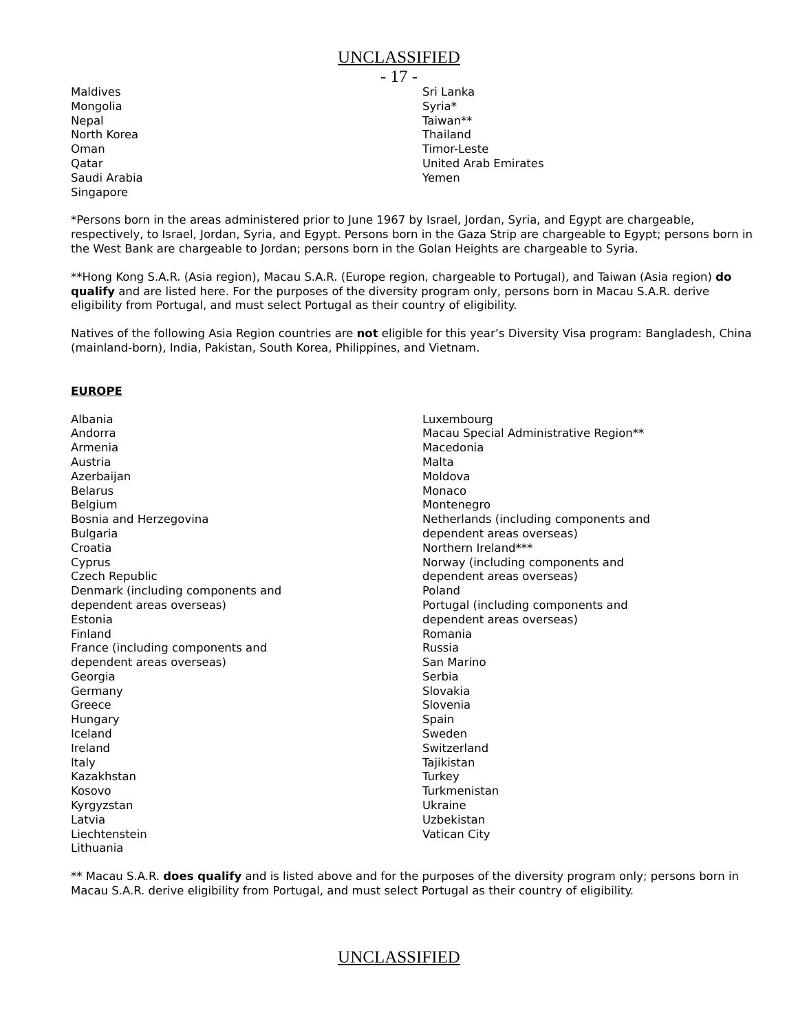UNCLASSIFIED
- 17 -
Maldives
Mongolia
Nepal
North Korea
Oman
Qatar
Saudi Arabia
Singapore
Sri Lanka
Syria*
Taiwan**
Thailand
Timor-Leste
United Arab Emirates
Yemen
*Persons born in the areas administered prior to June 1967 by Israel, Jordan, Syria, and Egypt are chargeable, respectively, to Israel, Jordan, Syria, and Egypt. Persons born in the Gaza Strip are chargeable to Egypt; persons born in the West Bank are chargeable to Jordan; persons born in the Golan Heights are chargeable to Syria.
**Hong Kong S.A.R. (Asia region), Macau S.A.R. (Europe region, chargeable to Portugal), and Taiwan (Asia region) do qualify and are listed here. For the purposes of the diversity program only, persons born in Macau S.A.R. derive eligibility from Portugal, and must select Portugal as their country of eligibility.
Natives of the following Asia Region countries are not eligible for this year’s Diversity Visa program: Bangladesh, China (mainland-born), India, Pakistan, South Korea, Philippines, and Vietnam.
EUROPE
Albania
Andorra
Armenia
Austria
Azerbaijan
Belarus
Belgium
Bosnia and Herzegovina
Bulgaria
Croatia
Cyprus
Czech Republic
Denmark (including components and
dependent areas overseas)
Estonia
Finland
France (including components and
dependent areas overseas)
Georgia
Germany
Greece
Hungary
Iceland
Ireland
Italy
Kazakhstan
Kosovo
Kyrgyzstan
Latvia
Liechtenstein
Lithuania
Luxembourg
Macau Special Administrative Region**
Macedonia
Malta
Moldova
Monaco
Montenegro
Netherlands (including components and
dependent areas overseas)
Northern Ireland***
Norway (including components and
dependent areas overseas)
Poland
Portugal (including components and
dependent areas overseas)
Romania
Russia
San Marino
Serbia
Slovakia
Slovenia
Spain
Sweden
Switzerland
Tajikistan
Turkey
Turkmenistan
Ukraine
Uzbekistan
Vatican City
** Macau S.A.R. does qualify and is listed above and for the purposes of the diversity program only; persons born in Macau S.A.R. derive eligibility from Portugal, and must select Portugal as their country of eligibility.
UNCLASSIFIED